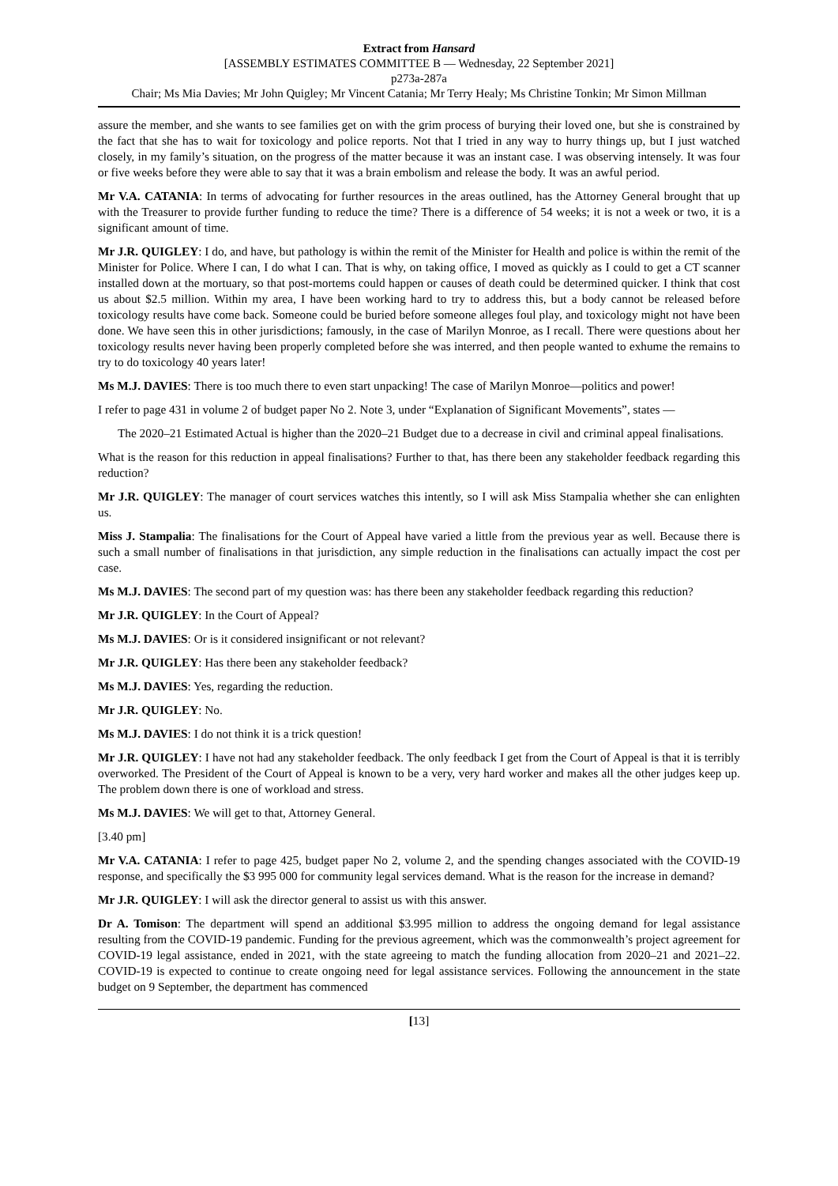Extract from Hansard
[ASSEMBLY ESTIMATES COMMITTEE B — Wednesday, 22 September 2021]
p273a-287a
Chair; Ms Mia Davies; Mr John Quigley; Mr Vincent Catania; Mr Terry Healy; Ms Christine Tonkin; Mr Simon Millman
assure the member, and she wants to see families get on with the grim process of burying their loved one, but she is constrained by the fact that she has to wait for toxicology and police reports. Not that I tried in any way to hurry things up, but I just watched closely, in my family’s situation, on the progress of the matter because it was an instant case. I was observing intensely. It was four or five weeks before they were able to say that it was a brain embolism and release the body. It was an awful period.
Mr V.A. CATANIA: In terms of advocating for further resources in the areas outlined, has the Attorney General brought that up with the Treasurer to provide further funding to reduce the time? There is a difference of 54 weeks; it is not a week or two, it is a significant amount of time.
Mr J.R. QUIGLEY: I do, and have, but pathology is within the remit of the Minister for Health and police is within the remit of the Minister for Police. Where I can, I do what I can. That is why, on taking office, I moved as quickly as I could to get a CT scanner installed down at the mortuary, so that post-mortems could happen or causes of death could be determined quicker. I think that cost us about $2.5 million. Within my area, I have been working hard to try to address this, but a body cannot be released before toxicology results have come back. Someone could be buried before someone alleges foul play, and toxicology might not have been done. We have seen this in other jurisdictions; famously, in the case of Marilyn Monroe, as I recall. There were questions about her toxicology results never having been properly completed before she was interred, and then people wanted to exhume the remains to try to do toxicology 40 years later!
Ms M.J. DAVIES: There is too much there to even start unpacking! The case of Marilyn Monroe—politics and power!
I refer to page 431 in volume 2 of budget paper No 2. Note 3, under “Explanation of Significant Movements”, states —
The 2020–21 Estimated Actual is higher than the 2020–21 Budget due to a decrease in civil and criminal appeal finalisations.
What is the reason for this reduction in appeal finalisations? Further to that, has there been any stakeholder feedback regarding this reduction?
Mr J.R. QUIGLEY: The manager of court services watches this intently, so I will ask Miss Stampalia whether she can enlighten us.
Miss J. Stampalia: The finalisations for the Court of Appeal have varied a little from the previous year as well. Because there is such a small number of finalisations in that jurisdiction, any simple reduction in the finalisations can actually impact the cost per case.
Ms M.J. DAVIES: The second part of my question was: has there been any stakeholder feedback regarding this reduction?
Mr J.R. QUIGLEY: In the Court of Appeal?
Ms M.J. DAVIES: Or is it considered insignificant or not relevant?
Mr J.R. QUIGLEY: Has there been any stakeholder feedback?
Ms M.J. DAVIES: Yes, regarding the reduction.
Mr J.R. QUIGLEY: No.
Ms M.J. DAVIES: I do not think it is a trick question!
Mr J.R. QUIGLEY: I have not had any stakeholder feedback. The only feedback I get from the Court of Appeal is that it is terribly overworked. The President of the Court of Appeal is known to be a very, very hard worker and makes all the other judges keep up. The problem down there is one of workload and stress.
Ms M.J. DAVIES: We will get to that, Attorney General.
[3.40 pm]
Mr V.A. CATANIA: I refer to page 425, budget paper No 2, volume 2, and the spending changes associated with the COVID-19 response, and specifically the $3 995 000 for community legal services demand. What is the reason for the increase in demand?
Mr J.R. QUIGLEY: I will ask the director general to assist us with this answer.
Dr A. Tomison: The department will spend an additional $3.995 million to address the ongoing demand for legal assistance resulting from the COVID-19 pandemic. Funding for the previous agreement, which was the commonwealth’s project agreement for COVID-19 legal assistance, ended in 2021, with the state agreeing to match the funding allocation from 2020–21 and 2021–22. COVID-19 is expected to continue to create ongoing need for legal assistance services. Following the announcement in the state budget on 9 September, the department has commenced
[13]